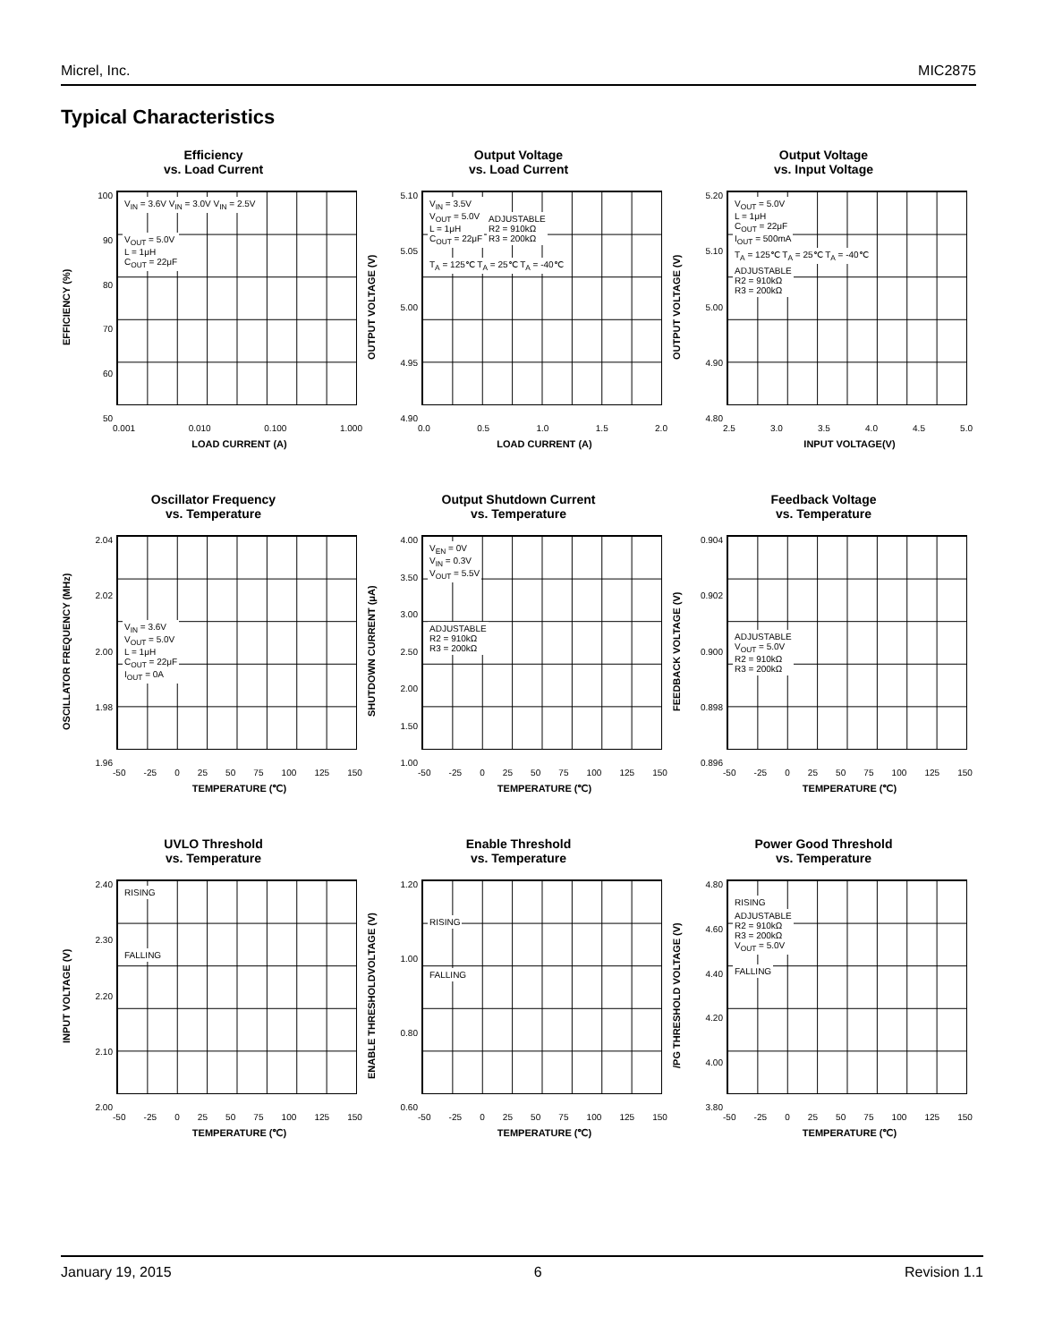Micrel, Inc. MIC2875
Typical Characteristics
Efficiency
vs. Load Current
EFFICIENCY (%)
100
90
80
70
60
50
V<sub>IN</sub> = 3.6V V<sub>IN</sub> = 3.0V V<sub>IN</sub> = 2.5V
V<sub>OUT</sub> = 5.0V
L = 1μH
C<sub>OUT</sub> = 22μF
0.001 0.010 0.100 1.000
LOAD CURRENT (A)
Output Voltage
vs. Load Current
OUTPUT VOLTAGE (V)
5.10
5.05
5.00
4.95
4.90
V<sub>IN</sub> = 3.5V
V<sub>OUT</sub> = 5.0V
L = 1μH
C<sub>OUT</sub> = 22μF
ADJUSTABLE
R2 = 910kΩ
R3 = 200kΩ
T<sub>A</sub> = 125℃ T<sub>A</sub> = 25℃ T<sub>A</sub> = -40℃
0.0 0.5 1.0 1.5 2.0
LOAD CURRENT (A)
Output Voltage
vs. Input Voltage
OUTPUT VOLTAGE (V)
5.20
5.10
5.00
4.90
4.80
V<sub>OUT</sub> = 5.0V
L = 1μH
C<sub>OUT</sub> = 22μF
I<sub>OUT</sub> = 500mA
T<sub>A</sub> = 125℃ T<sub>A</sub> = 25℃ T<sub>A</sub> = -40℃
ADJUSTABLE
R2 = 910kΩ
R3 = 200kΩ
2.5 3.0 3.5 4.0 4.5 5.0
INPUT VOLTAGE(V)
Oscillator Frequency
vs. Temperature
OSCILLATOR FREQUENCY (MHz)
2.04
2.02
2.00
1.98
1.96
V<sub>IN</sub> = 3.6V
V<sub>OUT</sub> = 5.0V
L = 1μH
C<sub>OUT</sub> = 22μF
I<sub>OUT</sub> = 0A
-50 -25 0 25 50 75 100 125 150
TEMPERATURE (℃)
Output Shutdown Current
vs. Temperature
SHUTDOWN CURRENT (μA)
4.00
3.50
3.00
2.50
2.00
1.50
1.00
V<sub>EN</sub> = 0V
V<sub>IN</sub> = 0.3V
V<sub>OUT</sub> = 5.5V
ADJUSTABLE
R2 = 910kΩ
R3 = 200kΩ
-50 -25 0 25 50 75 100 125 150
TEMPERATURE (℃)
Feedback Voltage
vs. Temperature
FEEDBACK VOLTAGE (V)
0.904
0.902
0.900
0.898
0.896
ADJUSTABLE
V<sub>OUT</sub> = 5.0V
R2 = 910kΩ
R3 = 200kΩ
-50 -25 0 25 50 75 100 125 150
TEMPERATURE (℃)
UVLO Threshold
vs. Temperature
INPUT VOLTAGE (V)
2.40
2.30
2.20
2.10
2.00
RISING
FALLING
-50 -25 0 25 50 75 100 125 150
TEMPERATURE (℃)
Enable Threshold
vs. Temperature
ENABLE THRESHOLDVOLTAGE (V)
1.20
1.00
0.80
0.60
RISING
FALLING
-50 -25 0 25 50 75 100 125 150
TEMPERATURE (℃)
Power Good Threshold
vs. Temperature
/PG THRESHOLD VOLTAGE (V)
4.80
4.60
4.40
4.20
4.00
3.80
RISING
ADJUSTABLE
R2 = 910kΩ
R3 = 200kΩ
V<sub>OUT</sub> = 5.0V
FALLING
-50 -25 0 25 50 75 100 125 150
TEMPERATURE (℃)
January 19, 2015 6 Revision 1.1